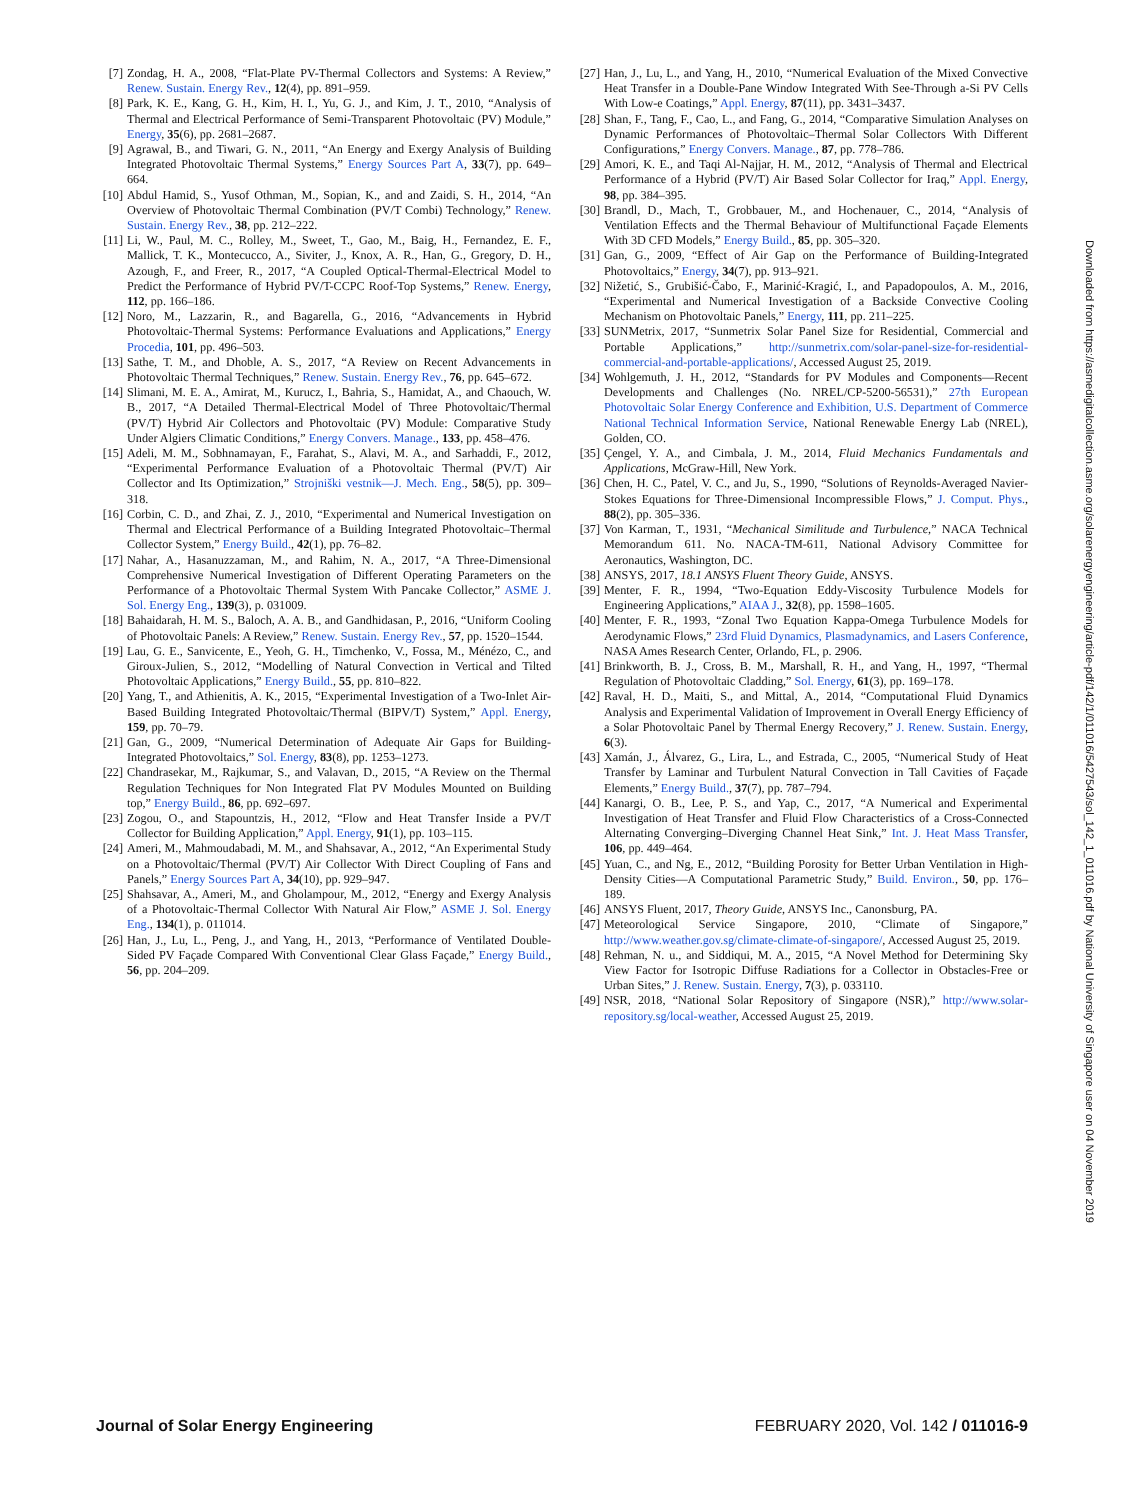[7] Zondag, H. A., 2008, “Flat-Plate PV-Thermal Collectors and Systems: A Review,” Renew. Sustain. Energy Rev., 12(4), pp. 891–959.
[8] Park, K. E., Kang, G. H., Kim, H. I., Yu, G. J., and Kim, J. T., 2010, “Analysis of Thermal and Electrical Performance of Semi-Transparent Photovoltaic (PV) Module,” Energy, 35(6), pp. 2681–2687.
[9] Agrawal, B., and Tiwari, G. N., 2011, “An Energy and Exergy Analysis of Building Integrated Photovoltaic Thermal Systems,” Energy Sources Part A, 33(7), pp. 649–664.
[10] Abdul Hamid, S., Yusof Othman, M., Sopian, K., and and Zaidi, S. H., 2014, “An Overview of Photovoltaic Thermal Combination (PV/T Combi) Technology,” Renew. Sustain. Energy Rev., 38, pp. 212–222.
[11] Li, W., Paul, M. C., Rolley, M., Sweet, T., Gao, M., Baig, H., Fernandez, E. F., Mallick, T. K., Montecucco, A., Siviter, J., Knox, A. R., Han, G., Gregory, D. H., Azough, F., and Freer, R., 2017, “A Coupled Optical-Thermal-Electrical Model to Predict the Performance of Hybrid PV/T-CCPC Roof-Top Systems,” Renew. Energy, 112, pp. 166–186.
[12] Noro, M., Lazzarin, R., and Bagarella, G., 2016, “Advancements in Hybrid Photovoltaic-Thermal Systems: Performance Evaluations and Applications,” Energy Procedia, 101, pp. 496–503.
[13] Sathe, T. M., and Dhoble, A. S., 2017, “A Review on Recent Advancements in Photovoltaic Thermal Techniques,” Renew. Sustain. Energy Rev., 76, pp. 645–672.
[14] Slimani, M. E. A., Amirat, M., Kurucz, I., Bahria, S., Hamidat, A., and Chaouch, W. B., 2017, “A Detailed Thermal-Electrical Model of Three Photovoltaic/Thermal (PV/T) Hybrid Air Collectors and Photovoltaic (PV) Module: Comparative Study Under Algiers Climatic Conditions,” Energy Convers. Manage., 133, pp. 458–476.
[15] Adeli, M. M., Sobhnamayan, F., Farahat, S., Alavi, M. A., and Sarhaddi, F., 2012, “Experimental Performance Evaluation of a Photovoltaic Thermal (PV/T) Air Collector and Its Optimization,” Strojniški vestnik—J. Mech. Eng., 58(5), pp. 309–318.
[16] Corbin, C. D., and Zhai, Z. J., 2010, “Experimental and Numerical Investigation on Thermal and Electrical Performance of a Building Integrated Photovoltaic–Thermal Collector System,” Energy Build., 42(1), pp. 76–82.
[17] Nahar, A., Hasanuzzaman, M., and Rahim, N. A., 2017, “A Three-Dimensional Comprehensive Numerical Investigation of Different Operating Parameters on the Performance of a Photovoltaic Thermal System With Pancake Collector,” ASME J. Sol. Energy Eng., 139(3), p. 031009.
[18] Bahaidarah, H. M. S., Baloch, A. A. B., and Gandhidasan, P., 2016, “Uniform Cooling of Photovoltaic Panels: A Review,” Renew. Sustain. Energy Rev., 57, pp. 1520–1544.
[19] Lau, G. E., Sanvicente, E., Yeoh, G. H., Timchenko, V., Fossa, M., Ménézo, C., and Giroux-Julien, S., 2012, “Modelling of Natural Convection in Vertical and Tilted Photovoltaic Applications,” Energy Build., 55, pp. 810–822.
[20] Yang, T., and Athienitis, A. K., 2015, “Experimental Investigation of a Two-Inlet Air-Based Building Integrated Photovoltaic/Thermal (BIPV/T) System,” Appl. Energy, 159, pp. 70–79.
[21] Gan, G., 2009, “Numerical Determination of Adequate Air Gaps for Building-Integrated Photovoltaics,” Sol. Energy, 83(8), pp. 1253–1273.
[22] Chandrasekar, M., Rajkumar, S., and Valavan, D., 2015, “A Review on the Thermal Regulation Techniques for Non Integrated Flat PV Modules Mounted on Building top,” Energy Build., 86, pp. 692–697.
[23] Zogou, O., and Stapountzis, H., 2012, “Flow and Heat Transfer Inside a PV/T Collector for Building Application,” Appl. Energy, 91(1), pp. 103–115.
[24] Ameri, M., Mahmoudabadi, M. M., and Shahsavar, A., 2012, “An Experimental Study on a Photovoltaic/Thermal (PV/T) Air Collector With Direct Coupling of Fans and Panels,” Energy Sources Part A, 34(10), pp. 929–947.
[25] Shahsavar, A., Ameri, M., and Gholampour, M., 2012, “Energy and Exergy Analysis of a Photovoltaic-Thermal Collector With Natural Air Flow,” ASME J. Sol. Energy Eng., 134(1), p. 011014.
[26] Han, J., Lu, L., Peng, J., and Yang, H., 2013, “Performance of Ventilated Double-Sided PV Façade Compared With Conventional Clear Glass Façade,” Energy Build., 56, pp. 204–209.
[27] Han, J., Lu, L., and Yang, H., 2010, “Numerical Evaluation of the Mixed Convective Heat Transfer in a Double-Pane Window Integrated With See-Through a-Si PV Cells With Low-e Coatings,” Appl. Energy, 87(11), pp. 3431–3437.
[28] Shan, F., Tang, F., Cao, L., and Fang, G., 2014, “Comparative Simulation Analyses on Dynamic Performances of Photovoltaic–Thermal Solar Collectors With Different Configurations,” Energy Convers. Manage., 87, pp. 778–786.
[29] Amori, K. E., and Taqi Al-Najjar, H. M., 2012, “Analysis of Thermal and Electrical Performance of a Hybrid (PV/T) Air Based Solar Collector for Iraq,” Appl. Energy, 98, pp. 384–395.
[30] Brandl, D., Mach, T., Grobbauer, M., and Hochenauer, C., 2014, “Analysis of Ventilation Effects and the Thermal Behaviour of Multifunctional Façade Elements With 3D CFD Models,” Energy Build., 85, pp. 305–320.
[31] Gan, G., 2009, “Effect of Air Gap on the Performance of Building-Integrated Photovoltaics,” Energy, 34(7), pp. 913–921.
[32] Nižetić, S., Grubišić-Čabo, F., Marinić-Kragić, I., and Papadopoulos, A. M., 2016, “Experimental and Numerical Investigation of a Backside Convective Cooling Mechanism on Photovoltaic Panels,” Energy, 111, pp. 211–225.
[33] SUNMetrix, 2017, “Sunmetrix Solar Panel Size for Residential, Commercial and Portable Applications,” http://sunmetrix.com/solar-panel-size-for-residential-commercial-and-portable-applications/, Accessed August 25, 2019.
[34] Wohlgemuth, J. H., 2012, “Standards for PV Modules and Components—Recent Developments and Challenges (No. NREL/CP-5200-56531),” 27th European Photovoltaic Solar Energy Conference and Exhibition, U.S. Department of Commerce National Technical Information Service, National Renewable Energy Lab (NREL), Golden, CO.
[35] Çengel, Y. A., and Cimbala, J. M., 2014, Fluid Mechanics Fundamentals and Applications, McGraw-Hill, New York.
[36] Chen, H. C., Patel, V. C., and Ju, S., 1990, “Solutions of Reynolds-Averaged Navier-Stokes Equations for Three-Dimensional Incompressible Flows,” J. Comput. Phys., 88(2), pp. 305–336.
[37] Von Karman, T., 1931, “Mechanical Similitude and Turbulence,” NACA Technical Memorandum 611. No. NACA-TM-611, National Advisory Committee for Aeronautics, Washington, DC.
[38] ANSYS, 2017, 18.1 ANSYS Fluent Theory Guide, ANSYS.
[39] Menter, F. R., 1994, “Two-Equation Eddy-Viscosity Turbulence Models for Engineering Applications,” AIAA J., 32(8), pp. 1598–1605.
[40] Menter, F. R., 1993, “Zonal Two Equation Kappa-Omega Turbulence Models for Aerodynamic Flows,” 23rd Fluid Dynamics, Plasmadynamics, and Lasers Conference, NASA Ames Research Center, Orlando, FL, p. 2906.
[41] Brinkworth, B. J., Cross, B. M., Marshall, R. H., and Yang, H., 1997, “Thermal Regulation of Photovoltaic Cladding,” Sol. Energy, 61(3), pp. 169–178.
[42] Raval, H. D., Maiti, S., and Mittal, A., 2014, “Computational Fluid Dynamics Analysis and Experimental Validation of Improvement in Overall Energy Efficiency of a Solar Photovoltaic Panel by Thermal Energy Recovery,” J. Renew. Sustain. Energy, 6(3).
[43] Xamán, J., Álvarez, G., Lira, L., and Estrada, C., 2005, “Numerical Study of Heat Transfer by Laminar and Turbulent Natural Convection in Tall Cavities of Façade Elements,” Energy Build., 37(7), pp. 787–794.
[44] Kanargi, O. B., Lee, P. S., and Yap, C., 2017, “A Numerical and Experimental Investigation of Heat Transfer and Fluid Flow Characteristics of a Cross-Connected Alternating Converging–Diverging Channel Heat Sink,” Int. J. Heat Mass Transfer, 106, pp. 449–464.
[45] Yuan, C., and Ng, E., 2012, “Building Porosity for Better Urban Ventilation in High-Density Cities—A Computational Parametric Study,” Build. Environ., 50, pp. 176–189.
[46] ANSYS Fluent, 2017, Theory Guide, ANSYS Inc., Canonsburg, PA.
[47] Meteorological Service Singapore, 2010, “Climate of Singapore,” http://www.weather.gov.sg/climate-climate-of-singapore/, Accessed August 25, 2019.
[48] Rehman, N. u., and Siddiqui, M. A., 2015, “A Novel Method for Determining Sky View Factor for Isotropic Diffuse Radiations for a Collector in Obstacles-Free or Urban Sites,” J. Renew. Sustain. Energy, 7(3), p. 033110.
[49] NSR, 2018, “National Solar Repository of Singapore (NSR),” http://www.solar-repository.sg/local-weather, Accessed August 25, 2019.
Downloaded from https://asmedigitalcollection.asme.org/solarenergyengineering/article-pdf/142/1/011016/5427543/sol_142_1_011016.pdf by National University of Singapore user on 04 November 2019
Journal of Solar Energy Engineering FEBRUARY 2020, Vol. 142 / 011016-9